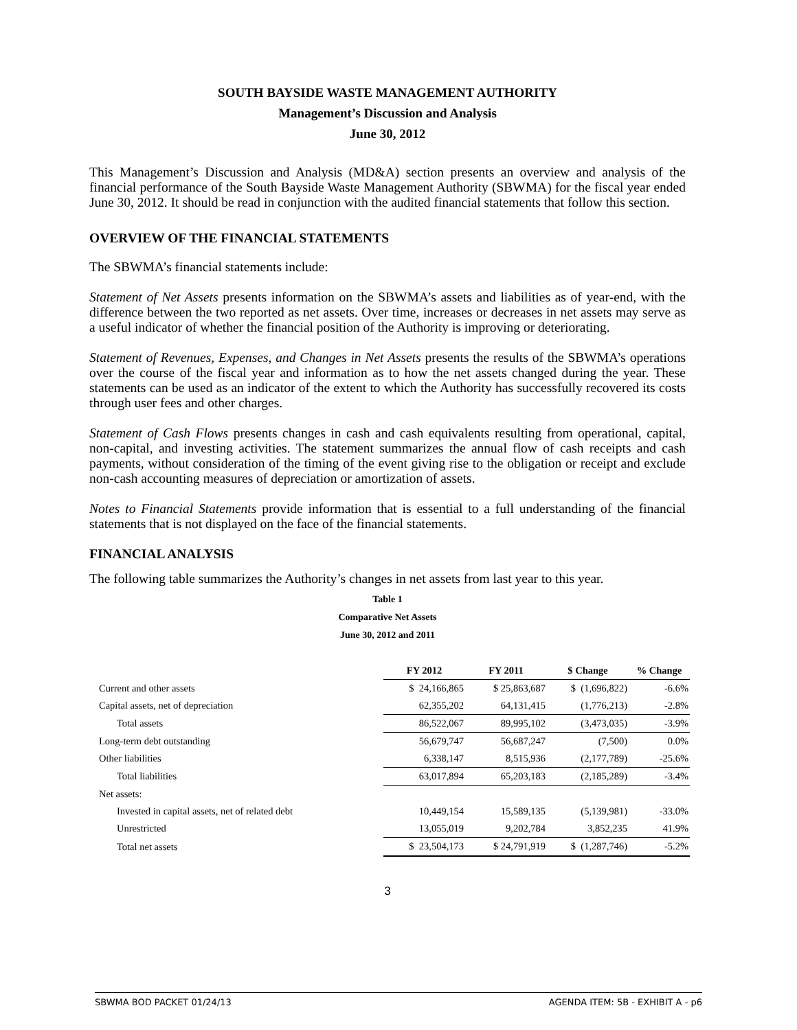SOUTH BAYSIDE WASTE MANAGEMENT AUTHORITY
Management’s Discussion and Analysis
June 30, 2012
This Management’s Discussion and Analysis (MD&A) section presents an overview and analysis of the financial performance of the South Bayside Waste Management Authority (SBWMA) for the fiscal year ended June 30, 2012. It should be read in conjunction with the audited financial statements that follow this section.
OVERVIEW OF THE FINANCIAL STATEMENTS
The SBWMA’s financial statements include:
Statement of Net Assets presents information on the SBWMA’s assets and liabilities as of year-end, with the difference between the two reported as net assets. Over time, increases or decreases in net assets may serve as a useful indicator of whether the financial position of the Authority is improving or deteriorating.
Statement of Revenues, Expenses, and Changes in Net Assets presents the results of the SBWMA’s operations over the course of the fiscal year and information as to how the net assets changed during the year. These statements can be used as an indicator of the extent to which the Authority has successfully recovered its costs through user fees and other charges.
Statement of Cash Flows presents changes in cash and cash equivalents resulting from operational, capital, non-capital, and investing activities. The statement summarizes the annual flow of cash receipts and cash payments, without consideration of the timing of the event giving rise to the obligation or receipt and exclude non-cash accounting measures of depreciation or amortization of assets.
Notes to Financial Statements provide information that is essential to a full understanding of the financial statements that is not displayed on the face of the financial statements.
FINANCIAL ANALYSIS
The following table summarizes the Authority’s changes in net assets from last year to this year.
Table 1
Comparative Net Assets
June 30, 2012 and 2011
| | FY 2012 | FY 2011 | $ Change | % Change |
| --- | --- | --- | --- | --- |
| Current and other assets | $ 24,166,865 | $ 25,863,687 | $ (1,696,822) | -6.6% |
| Capital assets, net of depreciation | 62,355,202 | 64,131,415 | (1,776,213) | -2.8% |
| Total assets | 86,522,067 | 89,995,102 | (3,473,035) | -3.9% |
| Long-term debt outstanding | 56,679,747 | 56,687,247 | (7,500) | 0.0% |
| Other liabilities | 6,338,147 | 8,515,936 | (2,177,789) | -25.6% |
| Total liabilities | 63,017,894 | 65,203,183 | (2,185,289) | -3.4% |
| Net assets: | | | | |
| Invested in capital assets, net of related debt | 10,449,154 | 15,589,135 | (5,139,981) | -33.0% |
| Unrestricted | 13,055,019 | 9,202,784 | 3,852,235 | 41.9% |
| Total net assets | $ 23,504,173 | $ 24,791,919 | $ (1,287,746) | -5.2% |
3
SBWMA BOD PACKET 01/24/13 AGENDA ITEM: 5B - EXHIBIT A - p6